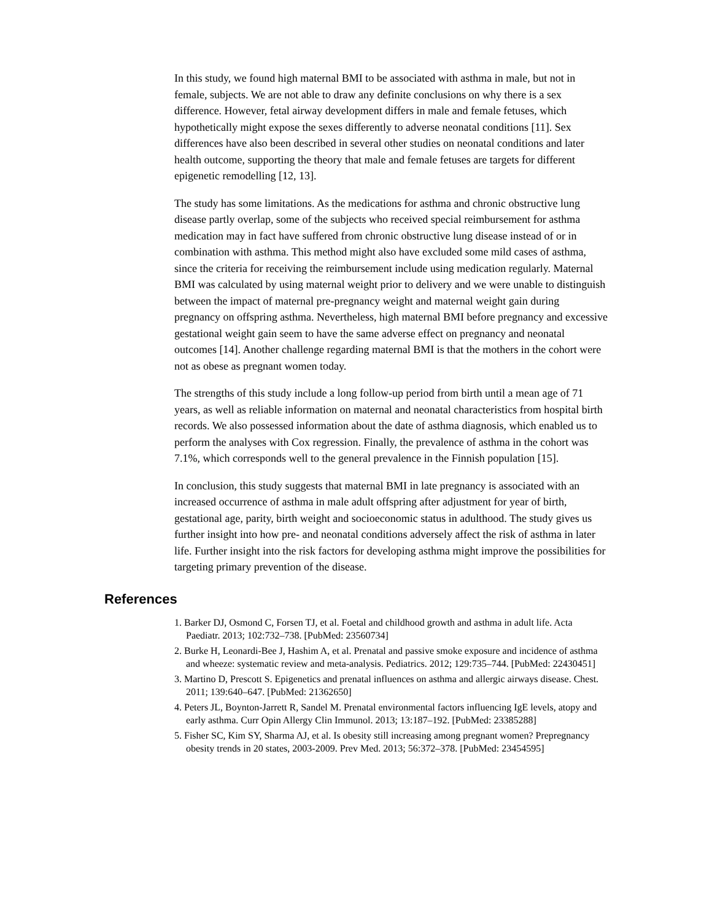In this study, we found high maternal BMI to be associated with asthma in male, but not in female, subjects. We are not able to draw any definite conclusions on why there is a sex difference. However, fetal airway development differs in male and female fetuses, which hypothetically might expose the sexes differently to adverse neonatal conditions [11]. Sex differences have also been described in several other studies on neonatal conditions and later health outcome, supporting the theory that male and female fetuses are targets for different epigenetic remodelling [12, 13].
The study has some limitations. As the medications for asthma and chronic obstructive lung disease partly overlap, some of the subjects who received special reimbursement for asthma medication may in fact have suffered from chronic obstructive lung disease instead of or in combination with asthma. This method might also have excluded some mild cases of asthma, since the criteria for receiving the reimbursement include using medication regularly. Maternal BMI was calculated by using maternal weight prior to delivery and we were unable to distinguish between the impact of maternal pre-pregnancy weight and maternal weight gain during pregnancy on offspring asthma. Nevertheless, high maternal BMI before pregnancy and excessive gestational weight gain seem to have the same adverse effect on pregnancy and neonatal outcomes [14]. Another challenge regarding maternal BMI is that the mothers in the cohort were not as obese as pregnant women today.
The strengths of this study include a long follow-up period from birth until a mean age of 71 years, as well as reliable information on maternal and neonatal characteristics from hospital birth records. We also possessed information about the date of asthma diagnosis, which enabled us to perform the analyses with Cox regression. Finally, the prevalence of asthma in the cohort was 7.1%, which corresponds well to the general prevalence in the Finnish population [15].
In conclusion, this study suggests that maternal BMI in late pregnancy is associated with an increased occurrence of asthma in male adult offspring after adjustment for year of birth, gestational age, parity, birth weight and socioeconomic status in adulthood. The study gives us further insight into how pre- and neonatal conditions adversely affect the risk of asthma in later life. Further insight into the risk factors for developing asthma might improve the possibilities for targeting primary prevention of the disease.
References
1. Barker DJ, Osmond C, Forsen TJ, et al. Foetal and childhood growth and asthma in adult life. Acta Paediatr. 2013; 102:732–738. [PubMed: 23560734]
2. Burke H, Leonardi-Bee J, Hashim A, et al. Prenatal and passive smoke exposure and incidence of asthma and wheeze: systematic review and meta-analysis. Pediatrics. 2012; 129:735–744. [PubMed: 22430451]
3. Martino D, Prescott S. Epigenetics and prenatal influences on asthma and allergic airways disease. Chest. 2011; 139:640–647. [PubMed: 21362650]
4. Peters JL, Boynton-Jarrett R, Sandel M. Prenatal environmental factors influencing IgE levels, atopy and early asthma. Curr Opin Allergy Clin Immunol. 2013; 13:187–192. [PubMed: 23385288]
5. Fisher SC, Kim SY, Sharma AJ, et al. Is obesity still increasing among pregnant women? Prepregnancy obesity trends in 20 states, 2003-2009. Prev Med. 2013; 56:372–378. [PubMed: 23454595]